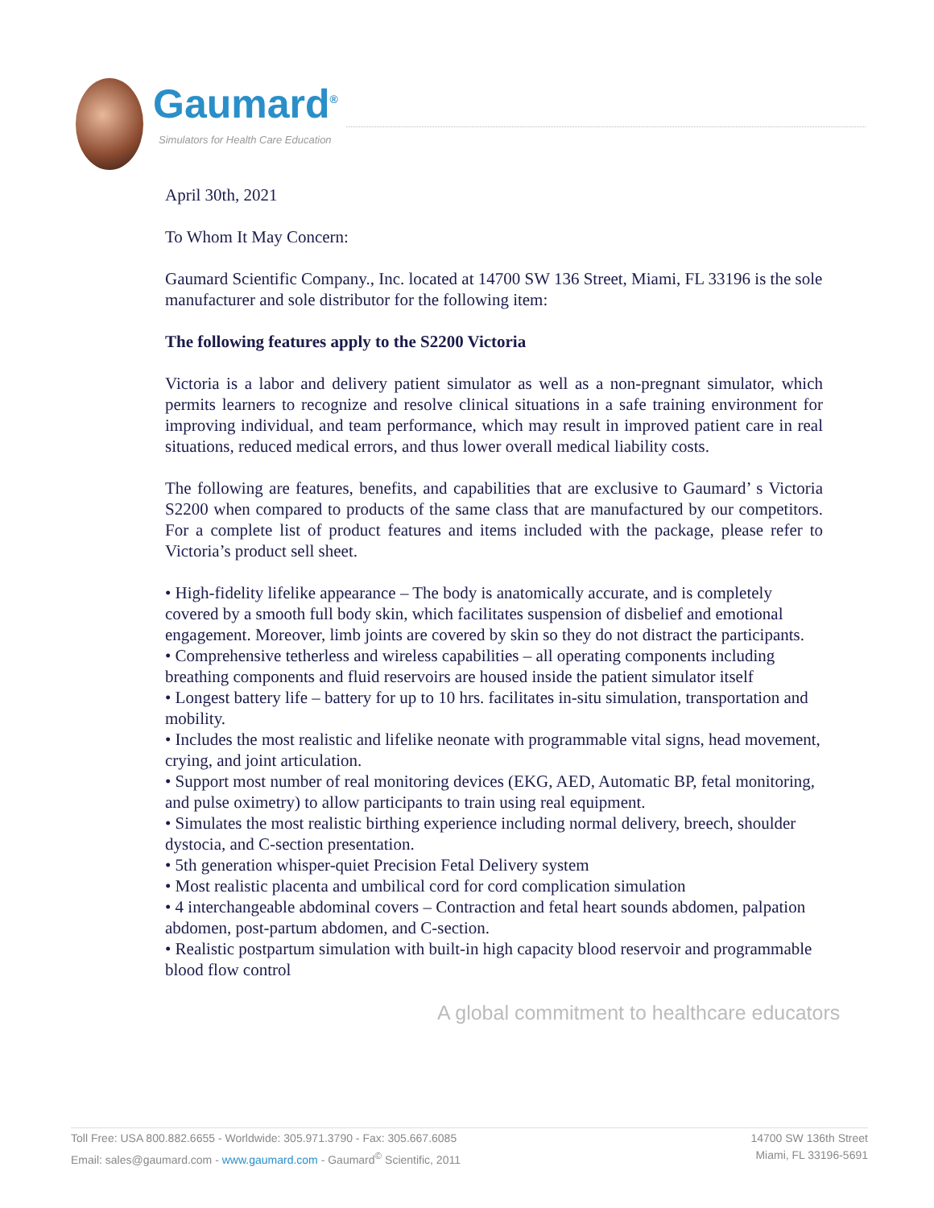Gaumard<sup>®</sup>
Simulators for Health Care Education
April 30th, 2021
To Whom It May Concern:
Gaumard Scientific Company., Inc. located at 14700 SW 136 Street, Miami, FL 33196 is the sole manufacturer and sole distributor for the following item:
The following features apply to the S2200 Victoria
Victoria is a labor and delivery patient simulator as well as a non-pregnant simulator, which permits learners to recognize and resolve clinical situations in a safe training environment for improving individual, and team performance, which may result in improved patient care in real situations, reduced medical errors, and thus lower overall medical liability costs.
The following are features, benefits, and capabilities that are exclusive to Gaumard’ s Victoria S2200 when compared to products of the same class that are manufactured by our competitors. For a complete list of product features and items included with the package, please refer to Victoria’s product sell sheet.
• High-fidelity lifelike appearance – The body is anatomically accurate, and is completely covered by a smooth full body skin, which facilitates suspension of disbelief and emotional engagement. Moreover, limb joints are covered by skin so they do not distract the participants.
• Comprehensive tetherless and wireless capabilities – all operating components including breathing components and fluid reservoirs are housed inside the patient simulator itself
• Longest battery life – battery for up to 10 hrs. facilitates in-situ simulation, transportation and mobility.
• Includes the most realistic and lifelike neonate with programmable vital signs, head movement, crying, and joint articulation.
• Support most number of real monitoring devices (EKG, AED, Automatic BP, fetal monitoring, and pulse oximetry) to allow participants to train using real equipment.
• Simulates the most realistic birthing experience including normal delivery, breech, shoulder dystocia, and C-section presentation.
• 5th generation whisper-quiet Precision Fetal Delivery system
• Most realistic placenta and umbilical cord for cord complication simulation
• 4 interchangeable abdominal covers – Contraction and fetal heart sounds abdomen, palpation abdomen, post-partum abdomen, and C-section.
• Realistic postpartum simulation with built-in high capacity blood reservoir and programmable blood flow control
A global commitment to healthcare educators
Toll Free: USA 800.882.6655 - Worldwide: 305.971.3790 - Fax: 305.667.6085
Email: sales@gaumard.com - www.gaumard.com - Gaumard<sup>©</sup> Scientific, 2011
14700 SW 136th Street
Miami, FL 33196-5691